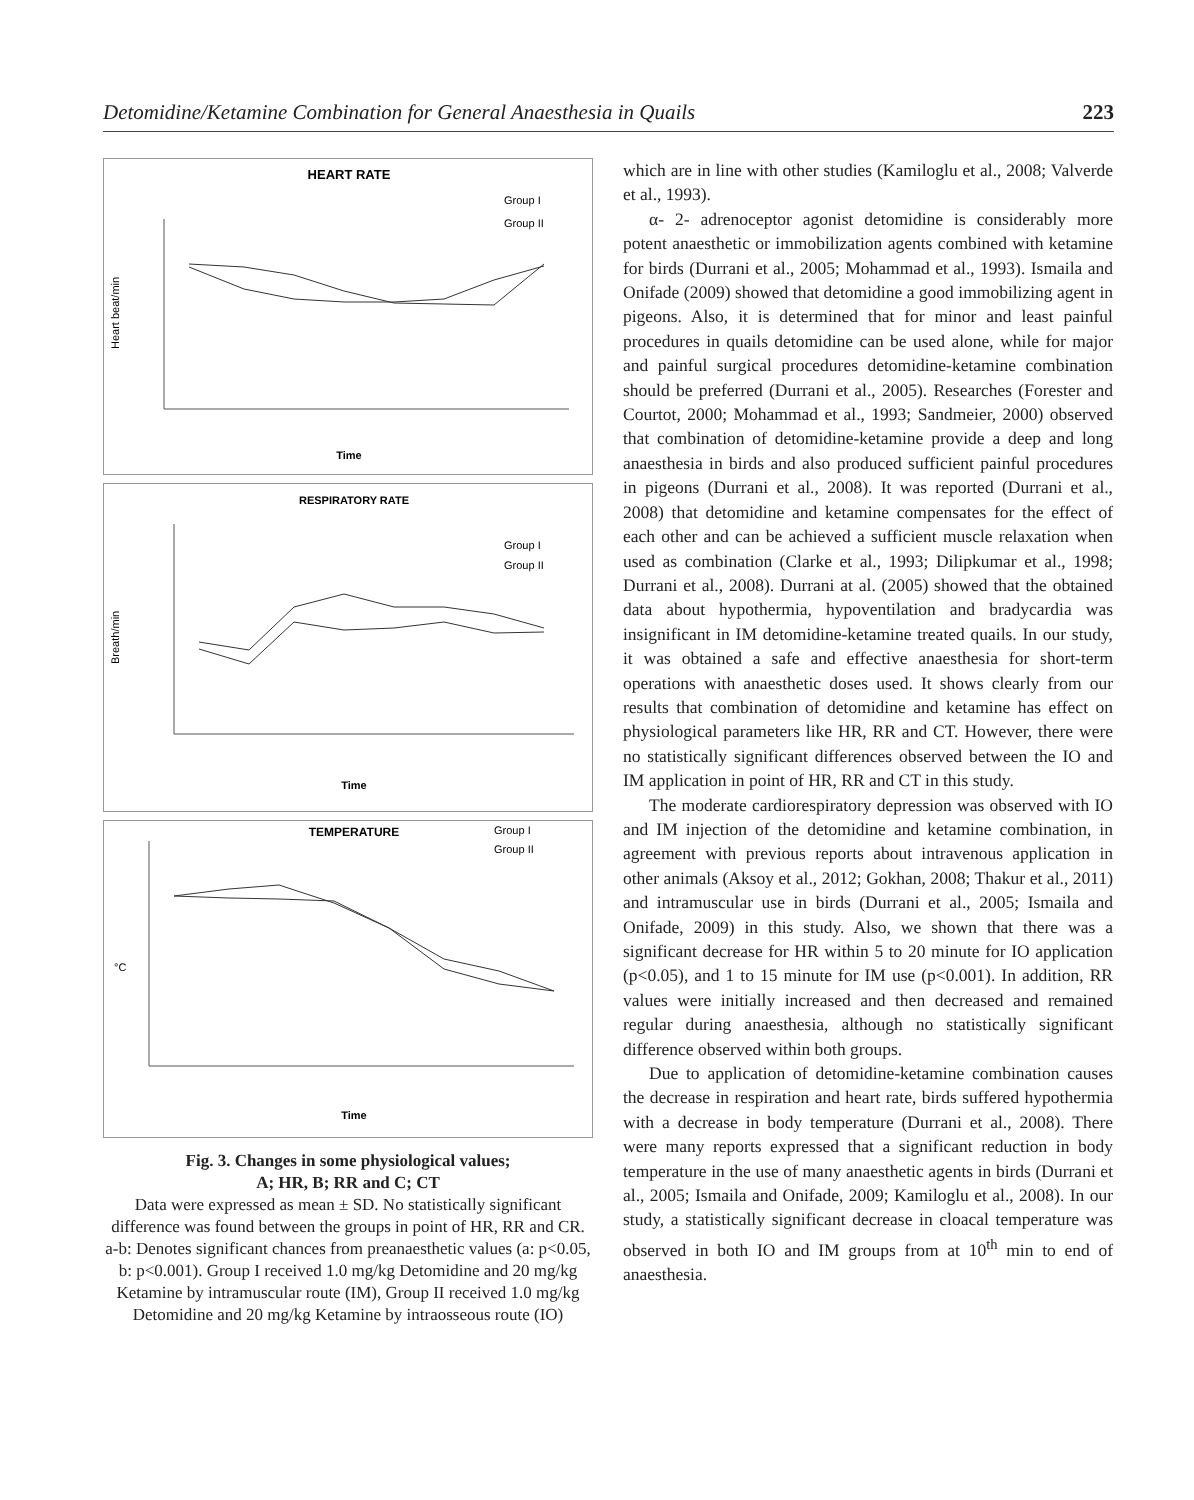Detomidine/Ketamine Combination for General Anaesthesia in Quails 223
HEART RATE
Group I
Group II
Heart beat/min
Time
RESPIRATORY RATE
Group I
Group II
Breath/min
Time
TEMPERATURE
Group I
Group II
°C
Time
Fig. 3. Changes in some physiological values;
A; HR, B; RR and C; CT
Data were expressed as mean ± SD. No statistically significant difference was found between the groups in point of HR, RR and CR. a-b: Denotes significant chances from preanaesthetic values (a: p<0.05, b: p<0.001). Group I received 1.0 mg/kg Detomidine and 20 mg/kg Ketamine by intramuscular route (IM), Group II received 1.0 mg/kg Detomidine and 20 mg/kg Ketamine by intraosseous route (IO)
which are in line with other studies (Kamiloglu et al., 2008; Valverde et al., 1993).
α- 2- adrenoceptor agonist detomidine is considerably more potent anaesthetic or immobilization agents combined with ketamine for birds (Durrani et al., 2005; Mohammad et al., 1993). Ismaila and Onifade (2009) showed that detomidine a good immobilizing agent in pigeons. Also, it is determined that for minor and least painful procedures in quails detomidine can be used alone, while for major and painful surgical procedures detomidine-ketamine combination should be preferred (Durrani et al., 2005). Researches (Forester and Courtot, 2000; Mohammad et al., 1993; Sandmeier, 2000) observed that combination of detomidine-ketamine provide a deep and long anaesthesia in birds and also produced sufficient painful procedures in pigeons (Durrani et al., 2008). It was reported (Durrani et al., 2008) that detomidine and ketamine compensates for the effect of each other and can be achieved a sufficient muscle relaxation when used as combination (Clarke et al., 1993; Dilipkumar et al., 1998; Durrani et al., 2008). Durrani at al. (2005) showed that the obtained data about hypothermia, hypoventilation and bradycardia was insignificant in IM detomidine-ketamine treated quails. In our study, it was obtained a safe and effective anaesthesia for short-term operations with anaesthetic doses used. It shows clearly from our results that combination of detomidine and ketamine has effect on physiological parameters like HR, RR and CT. However, there were no statistically significant differences observed between the IO and IM application in point of HR, RR and CT in this study.
The moderate cardiorespiratory depression was observed with IO and IM injection of the detomidine and ketamine combination, in agreement with previous reports about intravenous application in other animals (Aksoy et al., 2012; Gokhan, 2008; Thakur et al., 2011) and intramuscular use in birds (Durrani et al., 2005; Ismaila and Onifade, 2009) in this study. Also, we shown that there was a significant decrease for HR within 5 to 20 minute for IO application (p<0.05), and 1 to 15 minute for IM use (p<0.001). In addition, RR values were initially increased and then decreased and remained regular during anaesthesia, although no statistically significant difference observed within both groups.
Due to application of detomidine-ketamine combination causes the decrease in respiration and heart rate, birds suffered hypothermia with a decrease in body temperature (Durrani et al., 2008). There were many reports expressed that a significant reduction in body temperature in the use of many anaesthetic agents in birds (Durrani et al., 2005; Ismaila and Onifade, 2009; Kamiloglu et al., 2008). In our study, a statistically significant decrease in cloacal temperature was observed in both IO and IM groups from at 10<sup>th</sup> min to end of anaesthesia.